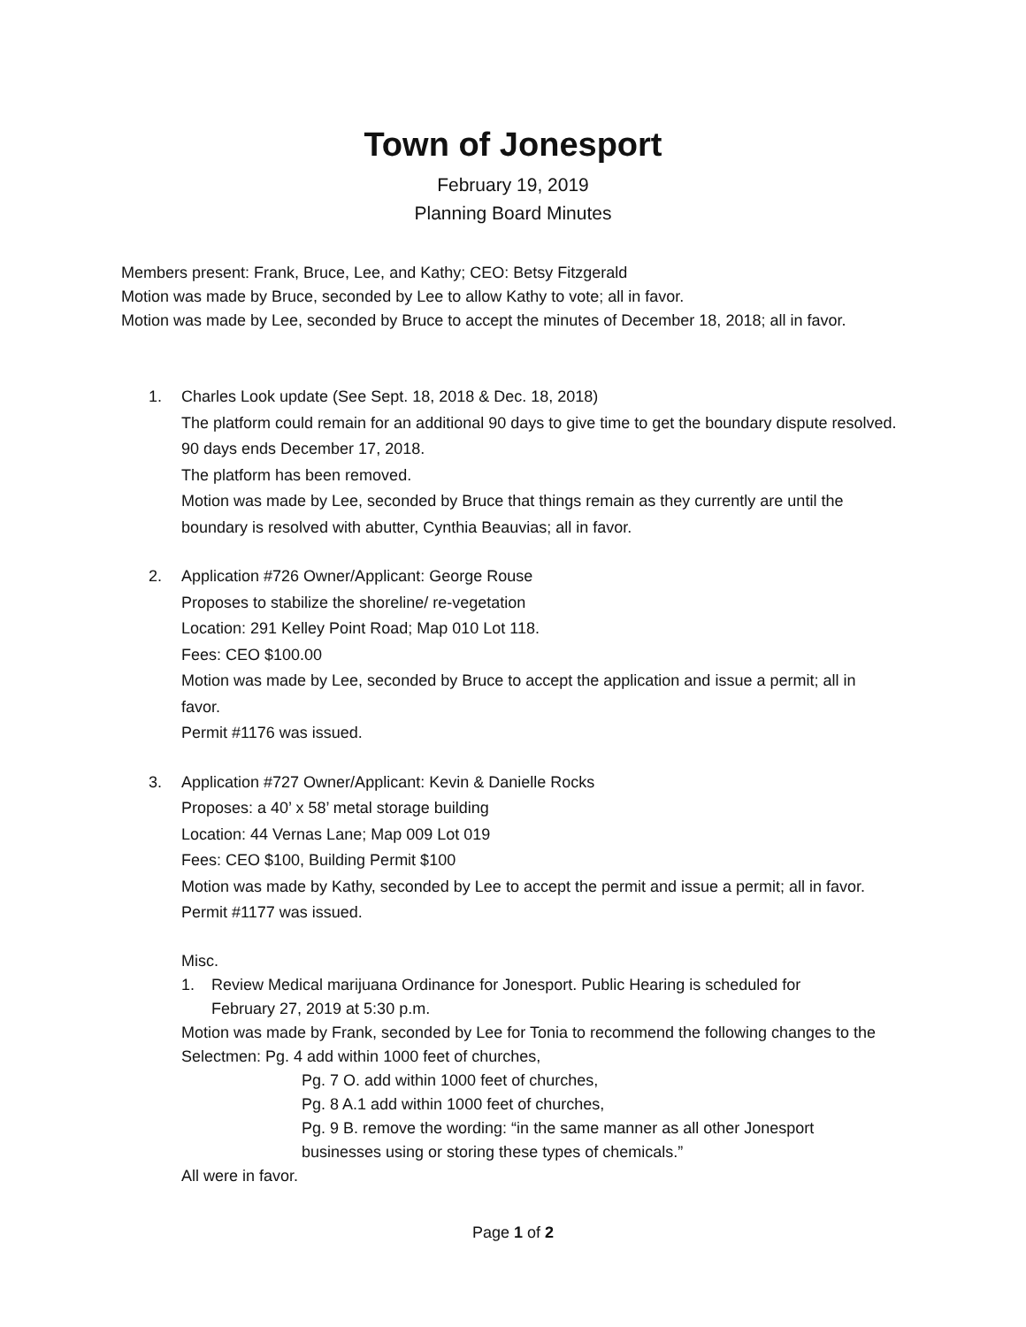Town of Jonesport
February 19, 2019
Planning Board Minutes
Members present: Frank, Bruce, Lee, and Kathy; CEO: Betsy Fitzgerald
Motion was made by Bruce, seconded by Lee to allow Kathy to vote; all in favor.
Motion was made by Lee, seconded by Bruce to accept the minutes of December 18, 2018; all in favor.
1. Charles Look update (See Sept. 18, 2018 & Dec. 18, 2018)
The platform could remain for an additional 90 days to give time to get the boundary dispute resolved. 90 days ends December 17, 2018.
The platform has been removed.
Motion was made by Lee, seconded by Bruce that things remain as they currently are until the boundary is resolved with abutter, Cynthia Beauvias; all in favor.
2. Application #726 Owner/Applicant: George Rouse
Proposes to stabilize the shoreline/ re-vegetation
Location: 291 Kelley Point Road; Map 010 Lot 118.
Fees: CEO $100.00
Motion was made by Lee, seconded by Bruce to accept the application and issue a permit; all in favor.
Permit #1176 was issued.
3. Application #727 Owner/Applicant: Kevin & Danielle Rocks
Proposes: a 40’ x 58’ metal storage building
Location: 44 Vernas Lane; Map 009 Lot 019
Fees: CEO $100, Building Permit $100
Motion was made by Kathy, seconded by Lee to accept the permit and issue a permit; all in favor.
Permit #1177 was issued.
Misc.
1. Review Medical marijuana Ordinance for Jonesport. Public Hearing is scheduled for February 27, 2019 at 5:30 p.m.
Motion was made by Frank, seconded by Lee for Tonia to recommend the following changes to the Selectmen: Pg. 4 add within 1000 feet of churches,
Pg. 7 O. add within 1000 feet of churches,
Pg. 8 A.1 add within 1000 feet of churches,
Pg. 9 B. remove the wording: “in the same manner as all other Jonesport businesses using or storing these types of chemicals.”
All were in favor.
Page 1 of 2